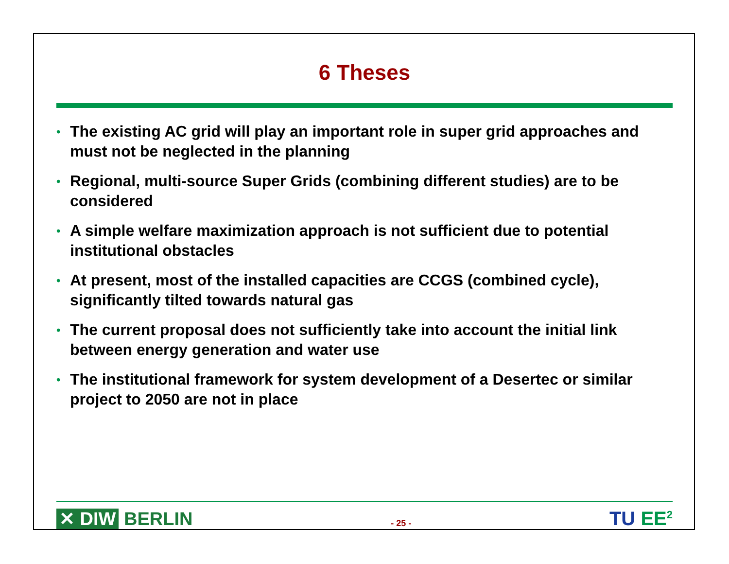6 Theses
• The existing AC grid will play an important role in super grid approaches and must not be neglected in the planning
• Regional, multi-source Super Grids (combining different studies) are to be considered
• A simple welfare maximization approach is not sufficient due to potential institutional obstacles
• At present, most of the installed capacities are CCGS (combined cycle), significantly tilted towards natural gas
• The current proposal does not sufficiently take into account the initial link between energy generation and water use
• The institutional framework for system development of a Desertec or similar project to 2050 are not in place
✕ DIW BERLIN
- 25 -
TU EE<sup>2</sup>